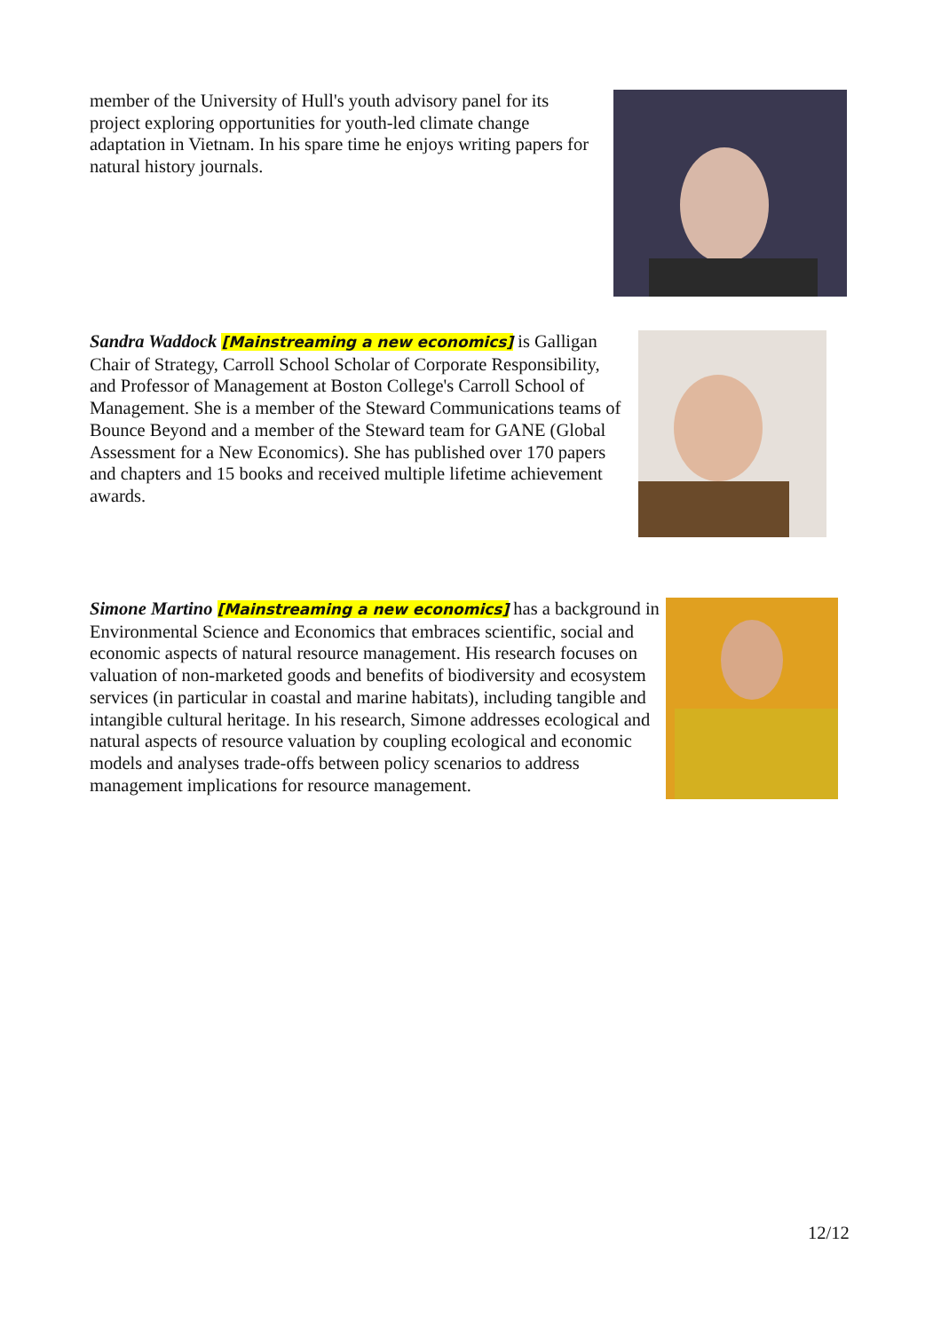member of the University of Hull's youth advisory panel for its project exploring opportunities for youth-led climate change adaptation in Vietnam. In his spare time he enjoys writing papers for natural history journals.
Sandra Waddock [Mainstreaming a new economics] is Galligan Chair of Strategy, Carroll School Scholar of Corporate Responsibility, and Professor of Management at Boston College's Carroll School of Management. She is a member of the Steward Communications teams of Bounce Beyond and a member of the Steward team for GANE (Global Assessment for a New Economics). She has published over 170 papers and chapters and 15 books and received multiple lifetime achievement awards.
Simone Martino [Mainstreaming a new economics] has a background in Environmental Science and Economics that embraces scientific, social and economic aspects of natural resource management. His research focuses on valuation of non-marketed goods and benefits of biodiversity and ecosystem services (in particular in coastal and marine habitats), including tangible and intangible cultural heritage. In his research, Simone addresses ecological and natural aspects of resource valuation by coupling ecological and economic models and analyses trade-offs between policy scenarios to address management implications for resource management.
12/12